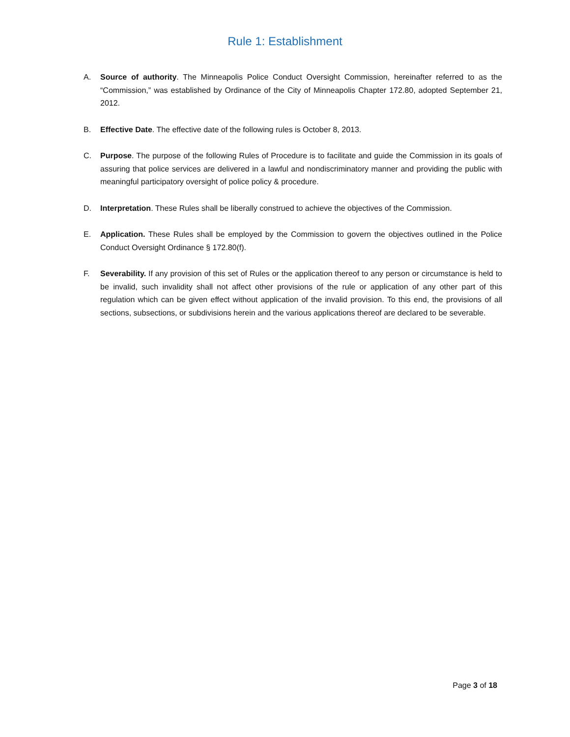Rule 1: Establishment
A. Source of authority. The Minneapolis Police Conduct Oversight Commission, hereinafter referred to as the “Commission,” was established by Ordinance of the City of Minneapolis Chapter 172.80, adopted September 21, 2012.
B. Effective Date. The effective date of the following rules is October 8, 2013.
C. Purpose. The purpose of the following Rules of Procedure is to facilitate and guide the Commission in its goals of assuring that police services are delivered in a lawful and nondiscriminatory manner and providing the public with meaningful participatory oversight of police policy & procedure.
D. Interpretation. These Rules shall be liberally construed to achieve the objectives of the Commission.
E. Application. These Rules shall be employed by the Commission to govern the objectives outlined in the Police Conduct Oversight Ordinance § 172.80(f).
F. Severability. If any provision of this set of Rules or the application thereof to any person or circumstance is held to be invalid, such invalidity shall not affect other provisions of the rule or application of any other part of this regulation which can be given effect without application of the invalid provision. To this end, the provisions of all sections, subsections, or subdivisions herein and the various applications thereof are declared to be severable.
Page 3 of 18